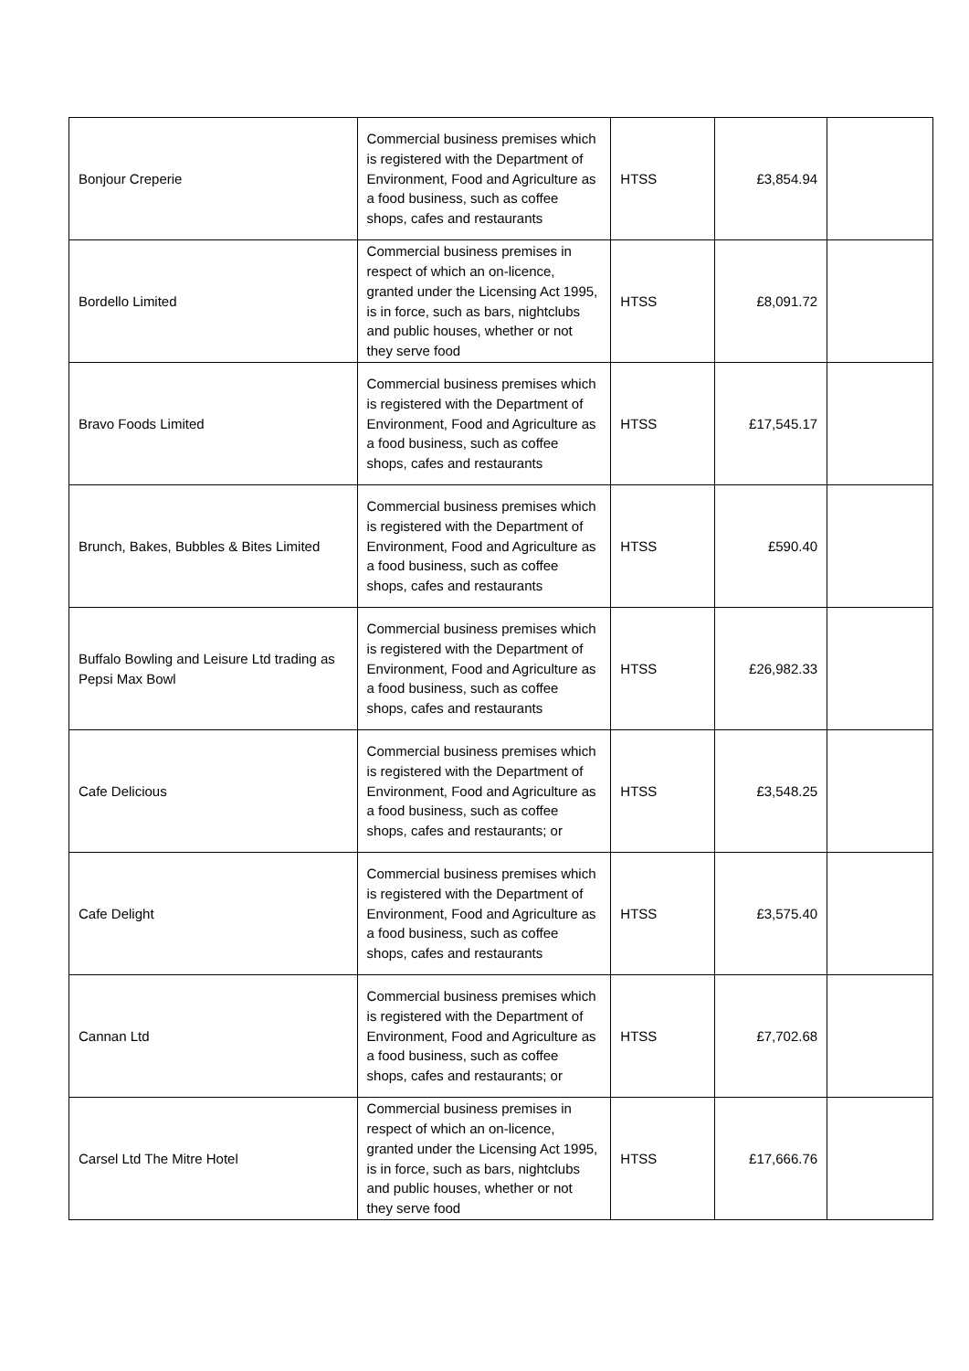| Bonjour Creperie | Commercial business premises which is registered with the Department of Environment, Food and Agriculture as a food business, such as coffee shops, cafes and restaurants | HTSS | £3,854.94 | |
| Bordello Limited | Commercial business premises in respect of which an on-licence, granted under the Licensing Act 1995, is in force, such as bars, nightclubs and public houses, whether or not they serve food | HTSS | £8,091.72 | |
| Bravo Foods Limited | Commercial business premises which is registered with the Department of Environment, Food and Agriculture as a food business, such as coffee shops, cafes and restaurants | HTSS | £17,545.17 | |
| Brunch, Bakes, Bubbles & Bites Limited | Commercial business premises which is registered with the Department of Environment, Food and Agriculture as a food business, such as coffee shops, cafes and restaurants | HTSS | £590.40 | |
| Buffalo Bowling and Leisure Ltd trading as Pepsi Max Bowl | Commercial business premises which is registered with the Department of Environment, Food and Agriculture as a food business, such as coffee shops, cafes and restaurants | HTSS | £26,982.33 | |
| Cafe Delicious | Commercial business premises which is registered with the Department of Environment, Food and Agriculture as a food business, such as coffee shops, cafes and restaurants; or | HTSS | £3,548.25 | |
| Cafe Delight | Commercial business premises which is registered with the Department of Environment, Food and Agriculture as a food business, such as coffee shops, cafes and restaurants | HTSS | £3,575.40 | |
| Cannan Ltd | Commercial business premises which is registered with the Department of Environment, Food and Agriculture as a food business, such as coffee shops, cafes and restaurants; or | HTSS | £7,702.68 | |
| Carsel Ltd The Mitre Hotel | Commercial business premises in respect of which an on-licence, granted under the Licensing Act 1995, is in force, such as bars, nightclubs and public houses, whether or not they serve food | HTSS | £17,666.76 | |